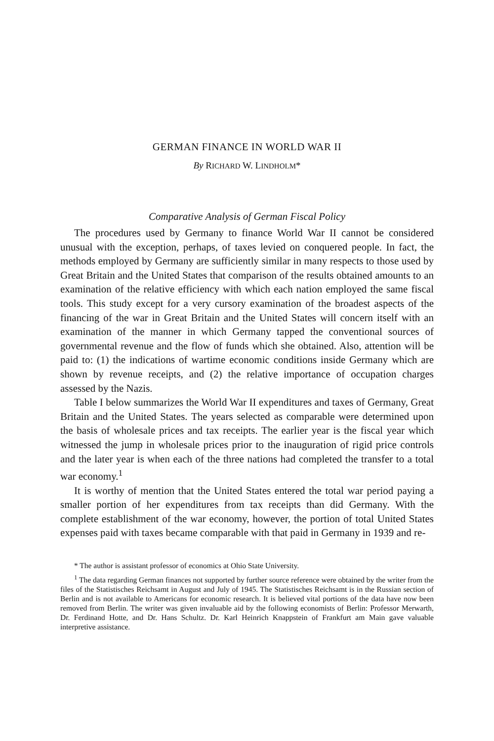GERMAN FINANCE IN WORLD WAR II
By RICHARD W. LINDHOLM*
Comparative Analysis of German Fiscal Policy
The procedures used by Germany to finance World War II cannot be considered unusual with the exception, perhaps, of taxes levied on conquered people. In fact, the methods employed by Germany are sufficiently similar in many respects to those used by Great Britain and the United States that comparison of the results obtained amounts to an examination of the relative efficiency with which each nation employed the same fiscal tools. This study except for a very cursory examination of the broadest aspects of the financing of the war in Great Britain and the United States will concern itself with an examination of the manner in which Germany tapped the conventional sources of governmental revenue and the flow of funds which she obtained. Also, attention will be paid to: (1) the indications of wartime economic conditions inside Germany which are shown by revenue receipts, and (2) the relative importance of occupation charges assessed by the Nazis.
Table I below summarizes the World War II expenditures and taxes of Germany, Great Britain and the United States. The years selected as comparable were determined upon the basis of wholesale prices and tax receipts. The earlier year is the fiscal year which witnessed the jump in wholesale prices prior to the inauguration of rigid price controls and the later year is when each of the three nations had completed the transfer to a total war economy.<sup>1</sup>
It is worthy of mention that the United States entered the total war period paying a smaller portion of her expenditures from tax receipts than did Germany. With the complete establishment of the war economy, however, the portion of total United States expenses paid with taxes became comparable with that paid in Germany in 1939 and re-
* The author is assistant professor of economics at Ohio State University.
<sup>1</sup> The data regarding German finances not supported by further source reference were obtained by the writer from the files of the Statistisches Reichsamt in August and July of 1945. The Statistisches Reichsamt is in the Russian section of Berlin and is not available to Americans for economic research. It is believed vital portions of the data have now been removed from Berlin. The writer was given invaluable aid by the following economists of Berlin: Professor Merwarth, Dr. Ferdinand Hotte, and Dr. Hans Schultz. Dr. Karl Heinrich Knappstein of Frankfurt am Main gave valuable interpretive assistance.